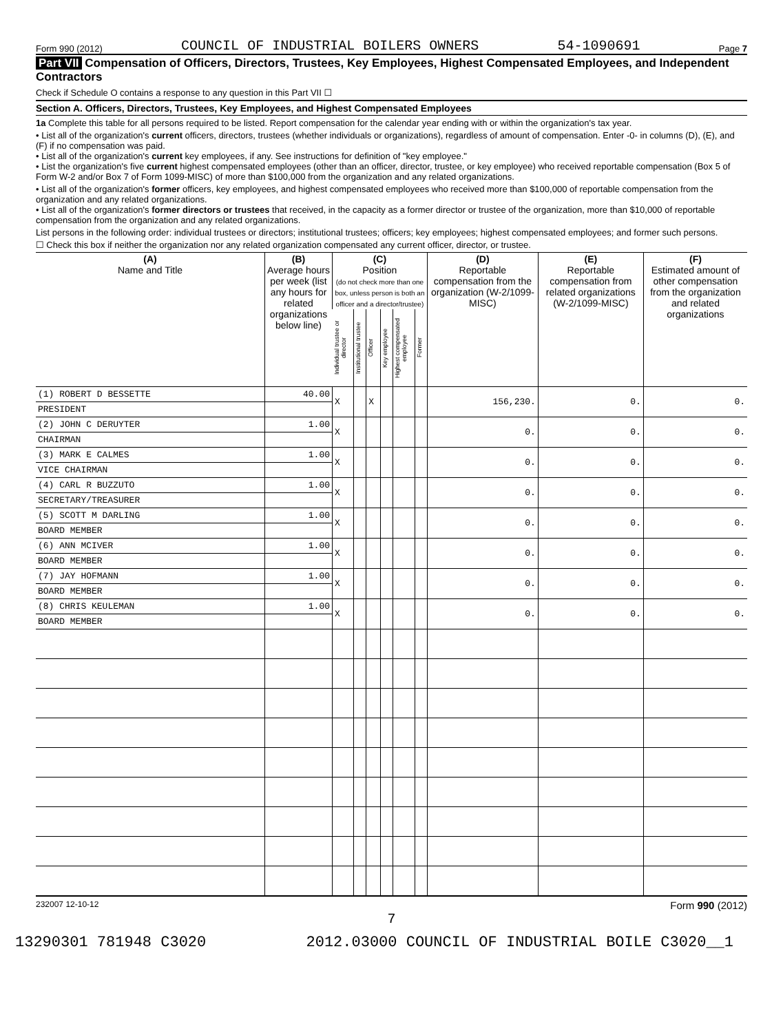Form 990 (2012) COUNCIL OF INDUSTRIAL BOILERS OWNERS 54-1090691 Page 7
Part VII Compensation of Officers, Directors, Trustees, Key Employees, Highest Compensated Employees, and Independent Contractors
Check if Schedule O contains a response to any question in this Part VII ☐
Section A. Officers, Directors, Trustees, Key Employees, and Highest Compensated Employees
1a Complete this table for all persons required to be listed. Report compensation for the calendar year ending with or within the organization's tax year.
• List all of the organization's current officers, directors, trustees (whether individuals or organizations), regardless of amount of compensation. Enter -0- in columns (D), (E), and (F) if no compensation was paid.
• List all of the organization's current key employees, if any. See instructions for definition of "key employee."
• List the organization's five current highest compensated employees (other than an officer, director, trustee, or key employee) who received reportable compensation (Box 5 of Form W-2 and/or Box 7 of Form 1099-MISC) of more than $100,000 from the organization and any related organizations.
• List all of the organization's former officers, key employees, and highest compensated employees who received more than $100,000 of reportable compensation from the organization and any related organizations.
• List all of the organization's former directors or trustees that received, in the capacity as a former director or trustee of the organization, more than $10,000 of reportable compensation from the organization and any related organizations.
List persons in the following order: individual trustees or directors; institutional trustees; officers; key employees; highest compensated employees; and former such persons.
☐ Check this box if neither the organization nor any related organization compensated any current officer, director, or trustee.
| (A) Name and Title | (B) Average hours per week (list any hours for related organizations below line) | (C) Position (do not check more than one box, unless person is both an officer and a director/trustee) | | | | | | (D) Reportable compensation from the organization (W-2/1099-MISC) | (E) Reportable compensation from related organizations (W-2/1099-MISC) | (F) Estimated amount of other compensation from the organization and related organizations |
| --- | --- | --- | --- | --- | --- | --- | --- | --- | --- | --- |
| | | Individual trustee or director | Institutional trustee | Officer | Key employee | Highest compensated employee | Former | | | |
| (1) ROBERT D BESSETTE | 40.00 | X | | X | | | | 156,230. | 0. | 0. |
| PRESIDENT | | | | | | | | | | |
| (2) JOHN C DERUYTER | 1.00 | X | | | | | | 0. | 0. | 0. |
| CHAIRMAN | | | | | | | | | | |
| (3) MARK E CALMES | 1.00 | X | | | | | | 0. | 0. | 0. |
| VICE CHAIRMAN | | | | | | | | | | |
| (4) CARL R BUZZUTO | 1.00 | X | | | | | | 0. | 0. | 0. |
| SECRETARY/TREASURER | | | | | | | | | | |
| (5) SCOTT M DARLING | 1.00 | X | | | | | | 0. | 0. | 0. |
| BOARD MEMBER | | | | | | | | | | |
| (6) ANN MCIVER | 1.00 | X | | | | | | 0. | 0. | 0. |
| BOARD MEMBER | | | | | | | | | | |
| (7) JAY HOFMANN | 1.00 | X | | | | | | 0. | 0. | 0. |
| BOARD MEMBER | | | | | | | | | | |
| (8) CHRIS KEULEMAN | 1.00 | X | | | | | | 0. | 0. | 0. |
| BOARD MEMBER | | | | | | | | | | |
232007 12-10-12 Form 990 (2012)
7
13290301 781948 C3020 2012.03000 COUNCIL OF INDUSTRIAL BOILE C3020__1